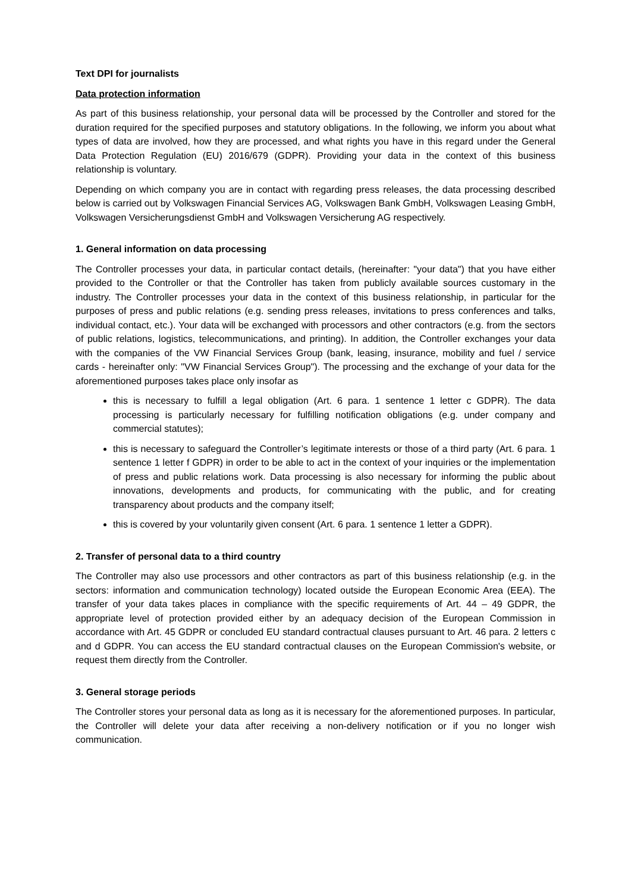Text DPI for journalists
Data protection information
As part of this business relationship, your personal data will be processed by the Controller and stored for the duration required for the specified purposes and statutory obligations. In the following, we inform you about what types of data are involved, how they are processed, and what rights you have in this regard under the General Data Protection Regulation (EU) 2016/679 (GDPR). Providing your data in the context of this business relationship is voluntary.
Depending on which company you are in contact with regarding press releases, the data processing described below is carried out by Volkswagen Financial Services AG, Volkswagen Bank GmbH, Volkswagen Leasing GmbH, Volkswagen Versicherungsdienst GmbH and Volkswagen Versicherung AG respectively.
1. General information on data processing
The Controller processes your data, in particular contact details, (hereinafter: "your data") that you have either provided to the Controller or that the Controller has taken from publicly available sources customary in the industry. The Controller processes your data in the context of this business relationship, in particular for the purposes of press and public relations (e.g. sending press releases, invitations to press conferences and talks, individual contact, etc.). Your data will be exchanged with processors and other contractors (e.g. from the sectors of public relations, logistics, telecommunications, and printing). In addition, the Controller exchanges your data with the companies of the VW Financial Services Group (bank, leasing, insurance, mobility and fuel / service cards - hereinafter only: "VW Financial Services Group"). The processing and the exchange of your data for the aforementioned purposes takes place only insofar as
this is necessary to fulfill a legal obligation (Art. 6 para. 1 sentence 1 letter c GDPR). The data processing is particularly necessary for fulfilling notification obligations (e.g. under company and commercial statutes);
this is necessary to safeguard the Controller’s legitimate interests or those of a third party (Art. 6 para. 1 sentence 1 letter f GDPR) in order to be able to act in the context of your inquiries or the implementation of press and public relations work. Data processing is also necessary for informing the public about innovations, developments and products, for communicating with the public, and for creating transparency about products and the company itself;
this is covered by your voluntarily given consent (Art. 6 para. 1 sentence 1 letter a GDPR).
2. Transfer of personal data to a third country
The Controller may also use processors and other contractors as part of this business relationship (e.g. in the sectors: information and communication technology) located outside the European Economic Area (EEA). The transfer of your data takes places in compliance with the specific requirements of Art. 44 – 49 GDPR, the appropriate level of protection provided either by an adequacy decision of the European Commission in accordance with Art. 45 GDPR or concluded EU standard contractual clauses pursuant to Art. 46 para. 2 letters c and d GDPR. You can access the EU standard contractual clauses on the European Commission's website, or request them directly from the Controller.
3. General storage periods
The Controller stores your personal data as long as it is necessary for the aforementioned purposes. In particular, the Controller will delete your data after receiving a non-delivery notification or if you no longer wish communication.